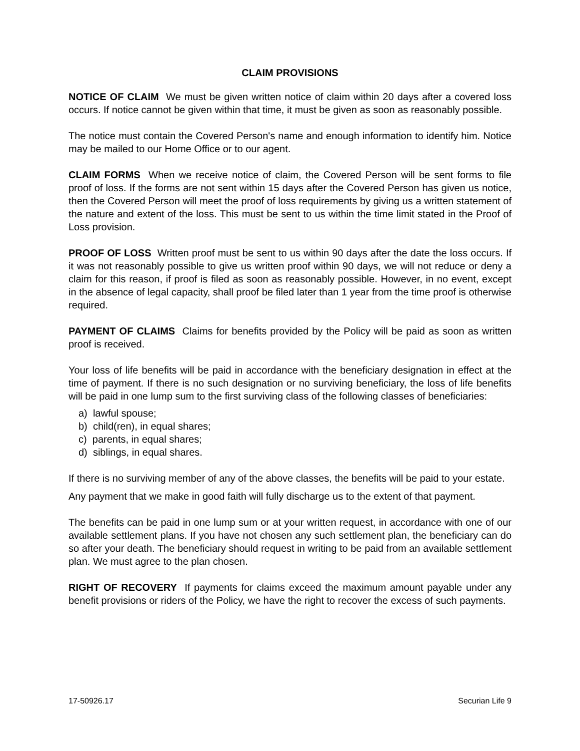CLAIM PROVISIONS
NOTICE OF CLAIM We must be given written notice of claim within 20 days after a covered loss occurs. If notice cannot be given within that time, it must be given as soon as reasonably possible.
The notice must contain the Covered Person's name and enough information to identify him. Notice may be mailed to our Home Office or to our agent.
CLAIM FORMS When we receive notice of claim, the Covered Person will be sent forms to file proof of loss. If the forms are not sent within 15 days after the Covered Person has given us notice, then the Covered Person will meet the proof of loss requirements by giving us a written statement of the nature and extent of the loss. This must be sent to us within the time limit stated in the Proof of Loss provision.
PROOF OF LOSS Written proof must be sent to us within 90 days after the date the loss occurs. If it was not reasonably possible to give us written proof within 90 days, we will not reduce or deny a claim for this reason, if proof is filed as soon as reasonably possible. However, in no event, except in the absence of legal capacity, shall proof be filed later than 1 year from the time proof is otherwise required.
PAYMENT OF CLAIMS Claims for benefits provided by the Policy will be paid as soon as written proof is received.
Your loss of life benefits will be paid in accordance with the beneficiary designation in effect at the time of payment. If there is no such designation or no surviving beneficiary, the loss of life benefits will be paid in one lump sum to the first surviving class of the following classes of beneficiaries:
a) lawful spouse;
b) child(ren), in equal shares;
c) parents, in equal shares;
d) siblings, in equal shares.
If there is no surviving member of any of the above classes, the benefits will be paid to your estate.
Any payment that we make in good faith will fully discharge us to the extent of that payment.
The benefits can be paid in one lump sum or at your written request, in accordance with one of our available settlement plans. If you have not chosen any such settlement plan, the beneficiary can do so after your death. The beneficiary should request in writing to be paid from an available settlement plan. We must agree to the plan chosen.
RIGHT OF RECOVERY If payments for claims exceed the maximum amount payable under any benefit provisions or riders of the Policy, we have the right to recover the excess of such payments.
17-50926.17 Securian Life 9